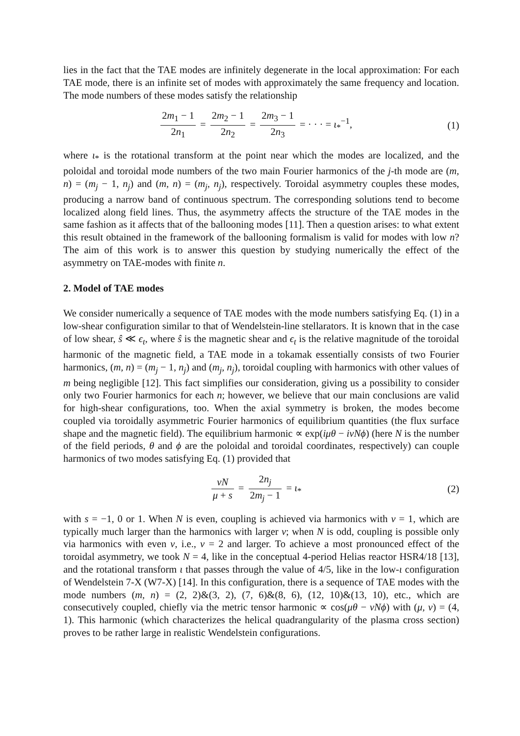lies in the fact that the TAE modes are infinitely degenerate in the local approximation: For each TAE mode, there is an infinite set of modes with approximately the same frequency and location. The mode numbers of these modes satisfy the relationship
2m<sub>1</sub> − 1 2n<sub>1</sub> = 2m<sub>2</sub> − 1 2n<sub>2</sub> = 2m<sub>3</sub> − 1 2n<sub>3</sub> = · · · = ι<sub>*</sub><sup>−1</sup>,
(1)
where ι<sub>*</sub> is the rotational transform at the point near which the modes are localized, and the poloidal and toroidal mode numbers of the two main Fourier harmonics of the j-th mode are (m, n) = (m<sub>j</sub> − 1, n<sub>j</sub>) and (m, n) = (m<sub>j</sub>, n<sub>j</sub>), respectively. Toroidal asymmetry couples these modes, producing a narrow band of continuous spectrum. The corresponding solutions tend to become localized along field lines. Thus, the asymmetry affects the structure of the TAE modes in the same fashion as it affects that of the ballooning modes [11]. Then a question arises: to what extent this result obtained in the framework of the ballooning formalism is valid for modes with low n? The aim of this work is to answer this question by studying numerically the effect of the asymmetry on TAE-modes with finite n.
2. Model of TAE modes
We consider numerically a sequence of TAE modes with the mode numbers satisfying Eq. (1) in a low-shear configuration similar to that of Wendelstein-line stellarators. It is known that in the case of low shear, ŝ ≪ ϵ<sub>t</sub>, where ŝ is the magnetic shear and ϵ<sub>t</sub> is the relative magnitude of the toroidal harmonic of the magnetic field, a TAE mode in a tokamak essentially consists of two Fourier harmonics, (m, n) = (m<sub>j</sub> − 1, n<sub>j</sub>) and (m<sub>j</sub>, n<sub>j</sub>), toroidal coupling with harmonics with other values of m being negligible [12]. This fact simplifies our consideration, giving us a possibility to consider only two Fourier harmonics for each n; however, we believe that our main conclusions are valid for high-shear configurations, too. When the axial symmetry is broken, the modes become coupled via toroidally asymmetric Fourier harmonics of equilibrium quantities (the flux surface shape and the magnetic field). The equilibrium harmonic ∝ exp(iμθ − iνNϕ) (here N is the number of the field periods, θ and ϕ are the poloidal and toroidal coordinates, respectively) can couple harmonics of two modes satisfying Eq. (1) provided that
νN μ + s = 2n<sub>j</sub> 2m<sub>j</sub> − 1 = ι<sub>*</sub> (2)
with s = −1, 0 or 1. When N is even, coupling is achieved via harmonics with ν = 1, which are typically much larger than the harmonics with larger ν; when N is odd, coupling is possible only via harmonics with even ν, i.e., ν = 2 and larger. To achieve a most pronounced effect of the toroidal asymmetry, we took N = 4, like in the conceptual 4-period Helias reactor HSR4/18 [13], and the rotational transform ι that passes through the value of 4/5, like in the low-ι configuration of Wendelstein 7-X (W7-X) [14]. In this configuration, there is a sequence of TAE modes with the mode numbers (m, n) = (2, 2)&(3, 2), (7, 6)&(8, 6), (12, 10)&(13, 10), etc., which are consecutively coupled, chiefly via the metric tensor harmonic ∝ cos(μθ − νNϕ) with (μ, ν) = (4, 1). This harmonic (which characterizes the helical quadrangularity of the plasma cross section) proves to be rather large in realistic Wendelstein configurations.